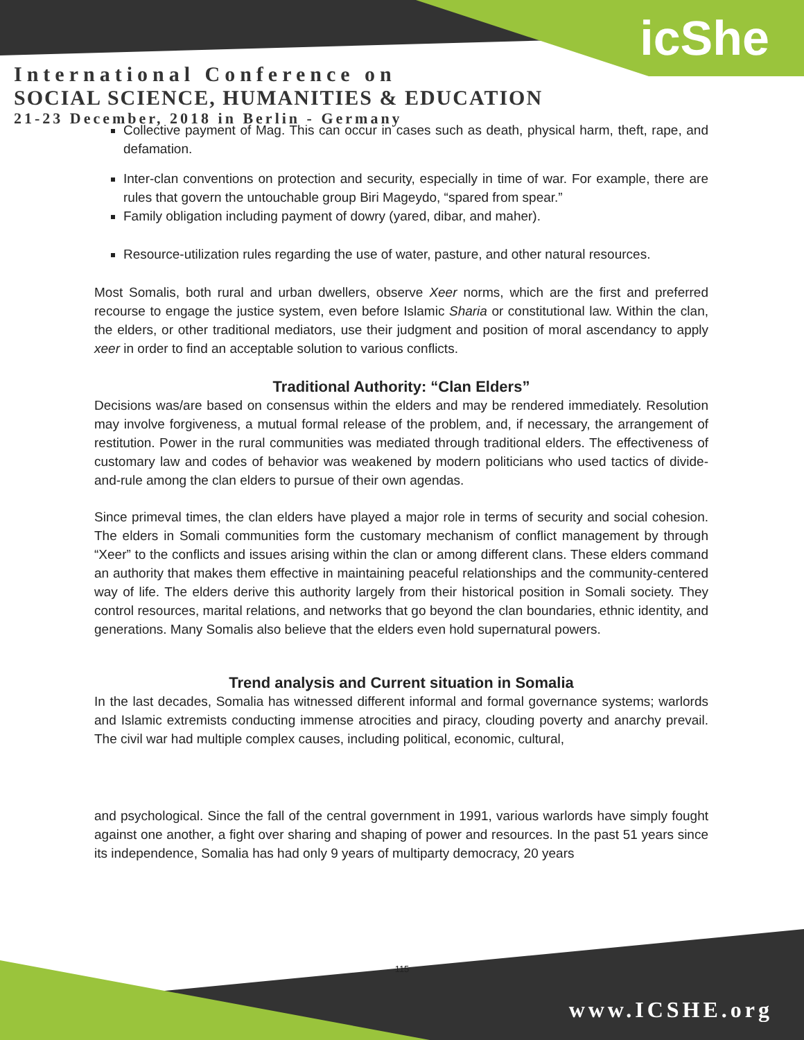icShe
International Conference on
SOCIAL SCIENCE, HUMANITIES & EDUCATION
21-23 December, 2018 in Berlin - Germany
Collective payment of Mag. This can occur in cases such as death, physical harm, theft, rape, and defamation.
Inter-clan conventions on protection and security, especially in time of war. For example, there are rules that govern the untouchable group Biri Mageydo, “spared from spear.”
Family obligation including payment of dowry (yared, dibar, and maher).
Resource-utilization rules regarding the use of water, pasture, and other natural resources.
Most Somalis, both rural and urban dwellers, observe Xeer norms, which are the first and preferred recourse to engage the justice system, even before Islamic Sharia or constitutional law. Within the clan, the elders, or other traditional mediators, use their judgment and position of moral ascendancy to apply xeer in order to find an acceptable solution to various conflicts.
Traditional Authority: “Clan Elders”
Decisions was/are based on consensus within the elders and may be rendered immediately. Resolution may involve forgiveness, a mutual formal release of the problem, and, if necessary, the arrangement of restitution. Power in the rural communities was mediated through traditional elders. The effectiveness of customary law and codes of behavior was weakened by modern politicians who used tactics of divide-and-rule among the clan elders to pursue of their own agendas.
Since primeval times, the clan elders have played a major role in terms of security and social cohesion. The elders in Somali communities form the customary mechanism of conflict management by through “Xeer” to the conflicts and issues arising within the clan or among different clans. These elders command an authority that makes them effective in maintaining peaceful relationships and the community-centered way of life. The elders derive this authority largely from their historical position in Somali society. They control resources, marital relations, and networks that go beyond the clan boundaries, ethnic identity, and generations. Many Somalis also believe that the elders even hold supernatural powers.
Trend analysis and Current situation in Somalia
In the last decades, Somalia has witnessed different informal and formal governance systems; warlords and Islamic extremists conducting immense atrocities and piracy, clouding poverty and anarchy prevail. The civil war had multiple complex causes, including political, economic, cultural,
and psychological. Since the fall of the central government in 1991, various warlords have simply fought against one another, a fight over sharing and shaping of power and resources. In the past 51 years since its independence, Somalia has had only 9 years of multiparty democracy, 20 years
115
www.ICSHE.org